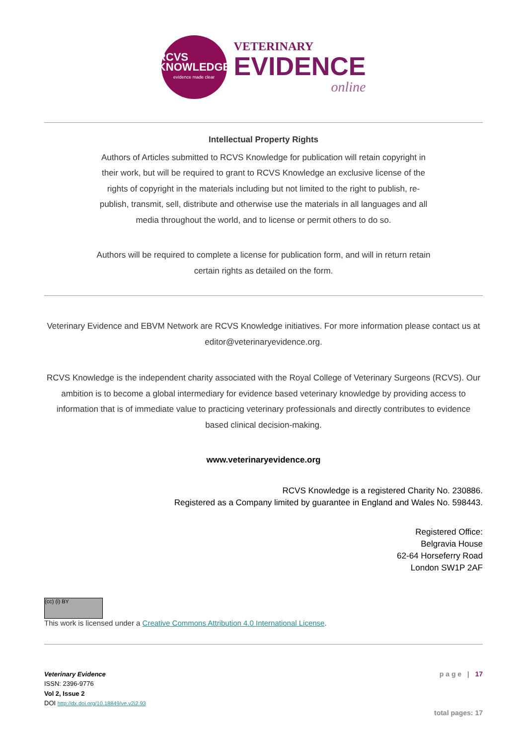RCVS
KNOWLEDGE
evidence made clear
VETERINARY
EVIDENCE
online
Intellectual Property Rights
Authors of Articles submitted to RCVS Knowledge for publication will retain copyright in their work, but will be required to grant to RCVS Knowledge an exclusive license of the rights of copyright in the materials including but not limited to the right to publish, re-publish, transmit, sell, distribute and otherwise use the materials in all languages and all media throughout the world, and to license or permit others to do so.
Authors will be required to complete a license for publication form, and will in return retain certain rights as detailed on the form.
Veterinary Evidence and EBVM Network are RCVS Knowledge initiatives. For more information please contact us at editor@veterinaryevidence.org.
RCVS Knowledge is the independent charity associated with the Royal College of Veterinary Surgeons (RCVS). Our ambition is to become a global intermediary for evidence based veterinary knowledge by providing access to information that is of immediate value to practicing veterinary professionals and directly contributes to evidence based clinical decision-making.
www.veterinaryevidence.org
RCVS Knowledge is a registered Charity No. 230886.
Registered as a Company limited by guarantee in England and Wales No. 598443.
Registered Office:
Belgravia House
62-64 Horseferry Road
London SW1P 2AF
(cc) (i) BY
This work is licensed under a Creative Commons Attribution 4.0 International License.
Veterinary Evidence
ISSN: 2396-9776
Vol 2, Issue 2
DOI http://dx.doi.org/10.18849/ve.v2i2.93
p a g e | 17
total pages: 17